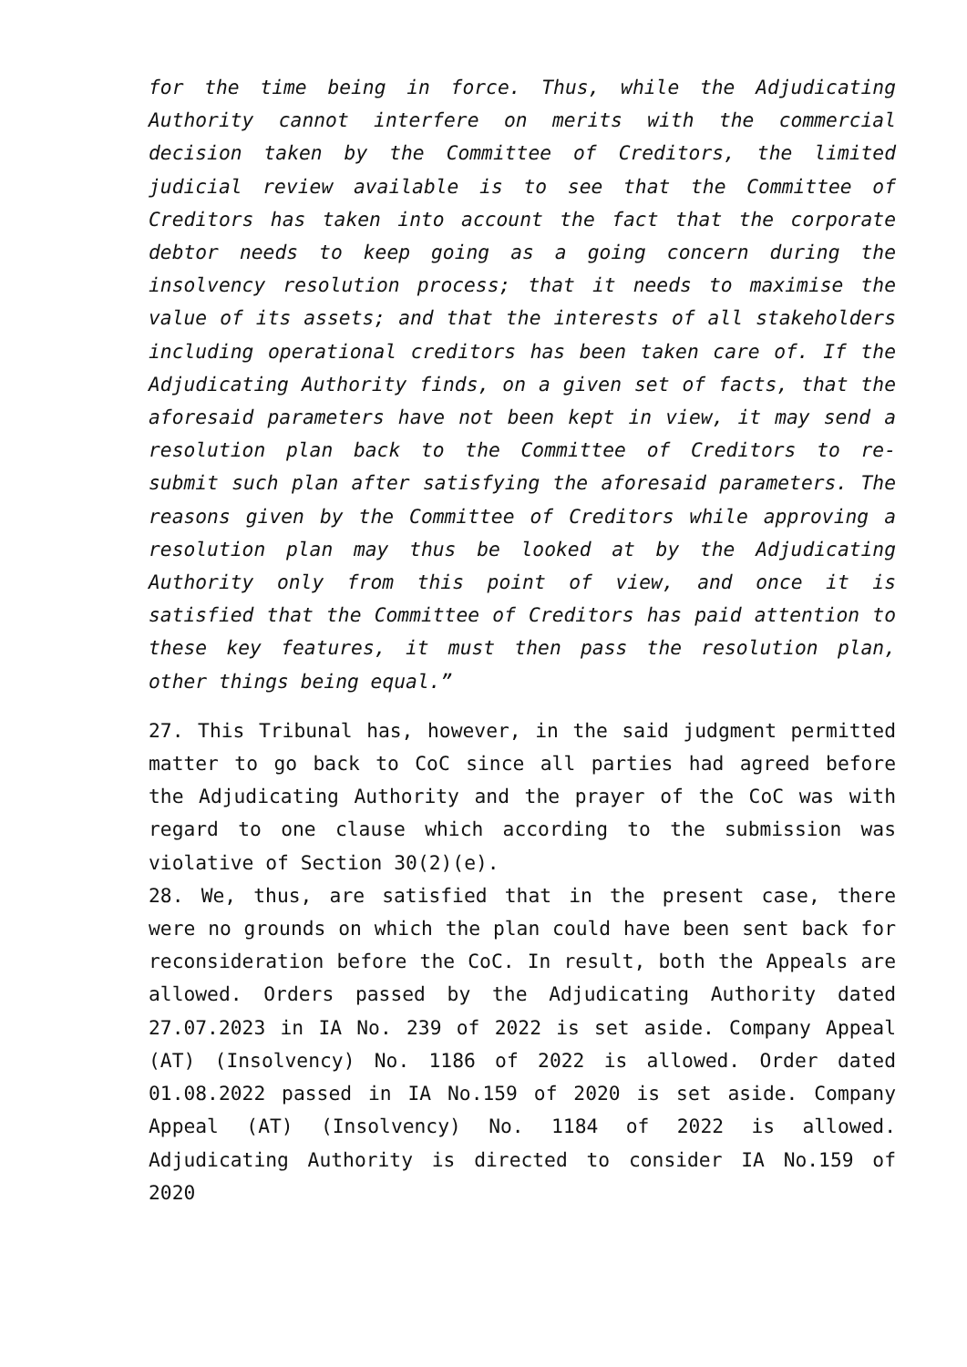for the time being in force. Thus, while the Adjudicating Authority cannot interfere on merits with the commercial decision taken by the Committee of Creditors, the limited judicial review available is to see that the Committee of Creditors has taken into account the fact that the corporate debtor needs to keep going as a going concern during the insolvency resolution process; that it needs to maximise the value of its assets; and that the interests of all stakeholders including operational creditors has been taken care of. If the Adjudicating Authority finds, on a given set of facts, that the aforesaid parameters have not been kept in view, it may send a resolution plan back to the Committee of Creditors to re- submit such plan after satisfying the aforesaid parameters. The reasons given by the Committee of Creditors while approving a resolution plan may thus be looked at by the Adjudicating Authority only from this point of view, and once it is satisfied that the Committee of Creditors has paid attention to these key features, it must then pass the resolution plan, other things being equal.”
27. This Tribunal has, however, in the said judgment permitted matter to go back to CoC since all parties had agreed before the Adjudicating Authority and the prayer of the CoC was with regard to one clause which according to the submission was violative of Section 30(2)(e).
28. We, thus, are satisfied that in the present case, there were no grounds on which the plan could have been sent back for reconsideration before the CoC. In result, both the Appeals are allowed. Orders passed by the Adjudicating Authority dated 27.07.2023 in IA No. 239 of 2022 is set aside. Company Appeal (AT) (Insolvency) No. 1186 of 2022 is allowed. Order dated 01.08.2022 passed in IA No.159 of 2020 is set aside. Company Appeal (AT) (Insolvency) No. 1184 of 2022 is allowed. Adjudicating Authority is directed to consider IA No.159 of 2020